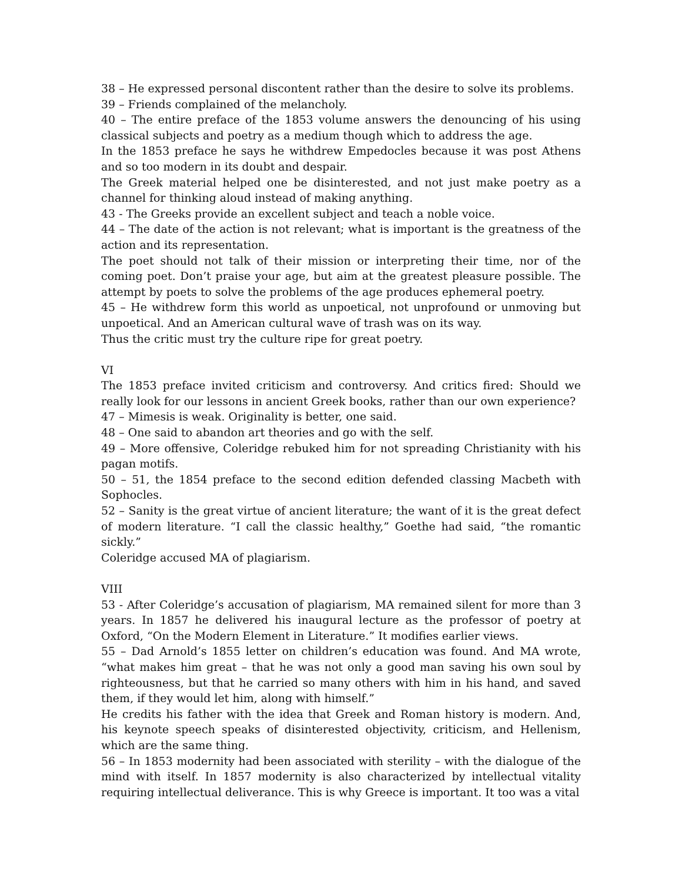38 – He expressed personal discontent rather than the desire to solve its problems.
39 – Friends complained of the melancholy.
40 – The entire preface of the 1853 volume answers the denouncing of his using classical subjects and poetry as a medium though which to address the age.
In the 1853 preface he says he withdrew Empedocles because it was post Athens and so too modern in its doubt and despair.
The Greek material helped one be disinterested, and not just make poetry as a channel for thinking aloud instead of making anything.
43 - The Greeks provide an excellent subject and teach a noble voice.
44 – The date of the action is not relevant; what is important is the greatness of the action and its representation.
The poet should not talk of their mission or interpreting their time, nor of the coming poet. Don’t praise your age, but aim at the greatest pleasure possible. The attempt by poets to solve the problems of the age produces ephemeral poetry.
45 – He withdrew form this world as unpoetical, not unprofound or unmoving but unpoetical. And an American cultural wave of trash was on its way.
Thus the critic must try the culture ripe for great poetry.
VI
The 1853 preface invited criticism and controversy. And critics fired: Should we really look for our lessons in ancient Greek books, rather than our own experience?
47 – Mimesis is weak. Originality is better, one said.
48 – One said to abandon art theories and go with the self.
49 – More offensive, Coleridge rebuked him for not spreading Christianity with his pagan motifs.
50 – 51, the 1854 preface to the second edition defended classing Macbeth with Sophocles.
52 – Sanity is the great virtue of ancient literature; the want of it is the great defect of modern literature. “I call the classic healthy,” Goethe had said, “the romantic sickly.”
Coleridge accused MA of plagiarism.
VIII
53 - After Coleridge’s accusation of plagiarism, MA remained silent for more than 3 years. In 1857 he delivered his inaugural lecture as the professor of poetry at Oxford, “On the Modern Element in Literature.” It modifies earlier views.
55 – Dad Arnold’s 1855 letter on children’s education was found. And MA wrote, “what makes him great – that he was not only a good man saving his own soul by righteousness, but that he carried so many others with him in his hand, and saved them, if they would let him, along with himself.”
He credits his father with the idea that Greek and Roman history is modern. And, his keynote speech speaks of disinterested objectivity, criticism, and Hellenism, which are the same thing.
56 – In 1853 modernity had been associated with sterility – with the dialogue of the mind with itself. In 1857 modernity is also characterized by intellectual vitality requiring intellectual deliverance. This is why Greece is important. It too was a vital